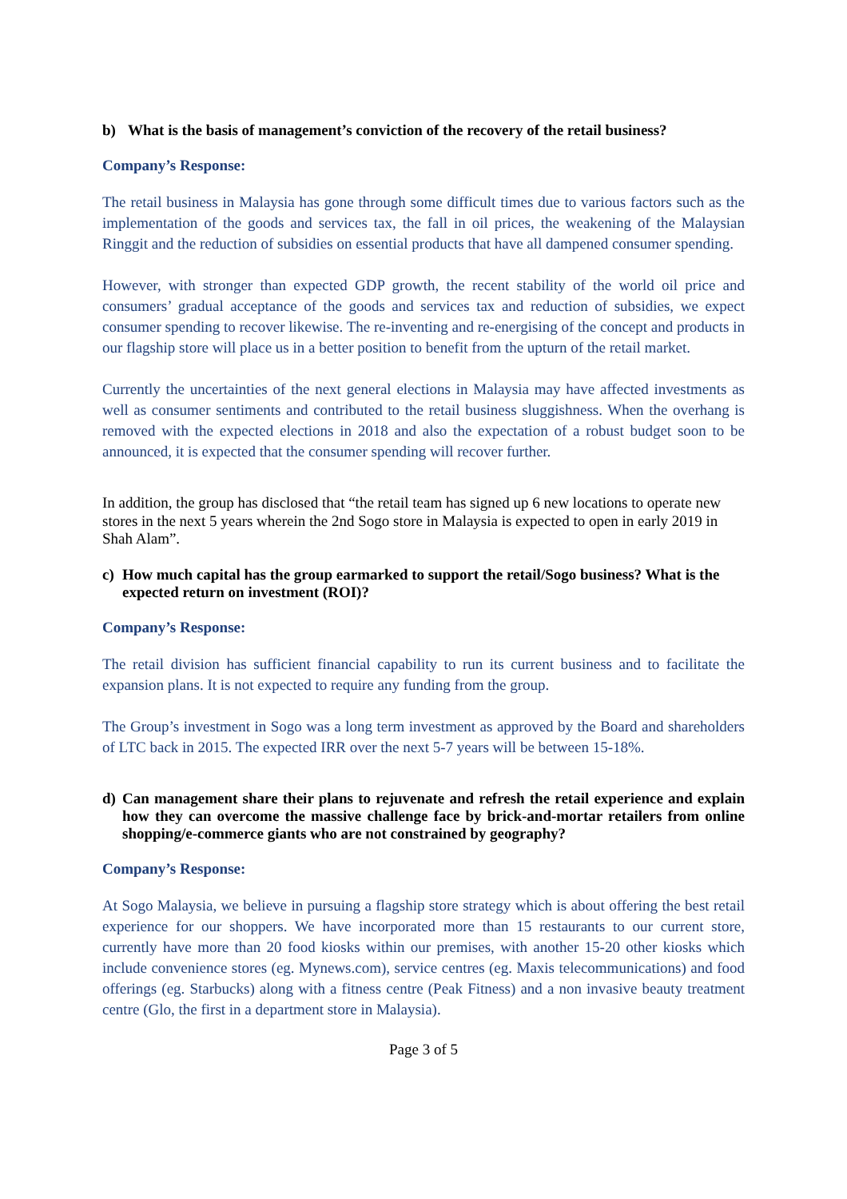b) What is the basis of management’s conviction of the recovery of the retail business?
Company’s Response:
The retail business in Malaysia has gone through some difficult times due to various factors such as the implementation of the goods and services tax, the fall in oil prices, the weakening of the Malaysian Ringgit and the reduction of subsidies on essential products that have all dampened consumer spending.
However, with stronger than expected GDP growth, the recent stability of the world oil price and consumers’ gradual acceptance of the goods and services tax and reduction of subsidies, we expect consumer spending to recover likewise. The re-inventing and re-energising of the concept and products in our flagship store will place us in a better position to benefit from the upturn of the retail market.
Currently the uncertainties of the next general elections in Malaysia may have affected investments as well as consumer sentiments and contributed to the retail business sluggishness. When the overhang is removed with the expected elections in 2018 and also the expectation of a robust budget soon to be announced, it is expected that the consumer spending will recover further.
In addition, the group has disclosed that “the retail team has signed up 6 new locations to operate new stores in the next 5 years wherein the 2nd Sogo store in Malaysia is expected to open in early 2019 in Shah Alam”.
c) How much capital has the group earmarked to support the retail/Sogo business? What is the expected return on investment (ROI)?
Company’s Response:
The retail division has sufficient financial capability to run its current business and to facilitate the expansion plans. It is not expected to require any funding from the group.
The Group’s investment in Sogo was a long term investment as approved by the Board and shareholders of LTC back in 2015. The expected IRR over the next 5-7 years will be between 15-18%.
d) Can management share their plans to rejuvenate and refresh the retail experience and explain how they can overcome the massive challenge face by brick-and-mortar retailers from online shopping/e-commerce giants who are not constrained by geography?
Company’s Response:
At Sogo Malaysia, we believe in pursuing a flagship store strategy which is about offering the best retail experience for our shoppers. We have incorporated more than 15 restaurants to our current store, currently have more than 20 food kiosks within our premises, with another 15-20 other kiosks which include convenience stores (eg. Mynews.com), service centres (eg. Maxis telecommunications) and food offerings (eg. Starbucks) along with a fitness centre (Peak Fitness) and a non invasive beauty treatment centre (Glo, the first in a department store in Malaysia).
Page 3 of 5